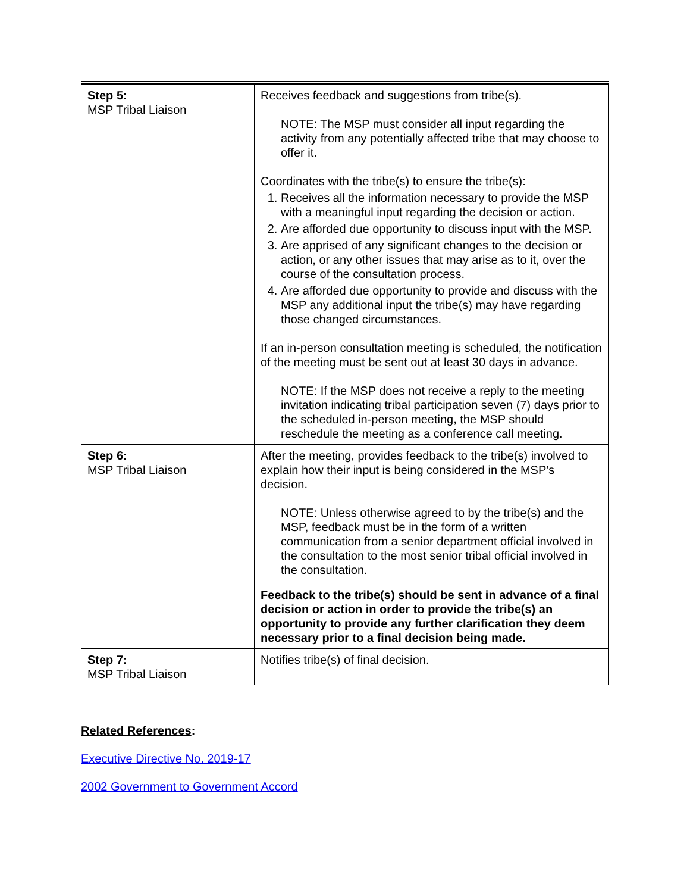| Step 5: MSP Tribal Liaison | Receives feedback and suggestions from tribe(s). NOTE: The MSP must consider all input regarding the activity from any potentially affected tribe that may choose to offer it. Coordinates with the tribe(s) to ensure the tribe(s): 1. Receives all the information necessary to provide the MSP with a meaningful input regarding the decision or action. 2. Are afforded due opportunity to discuss input with the MSP. 3. Are apprised of any significant changes to the decision or action, or any other issues that may arise as to it, over the course of the consultation process. 4. Are afforded due opportunity to provide and discuss with the MSP any additional input the tribe(s) may have regarding those changed circumstances. If an in-person consultation meeting is scheduled, the notification of the meeting must be sent out at least 30 days in advance. NOTE: If the MSP does not receive a reply to the meeting invitation indicating tribal participation seven (7) days prior to the scheduled in-person meeting, the MSP should reschedule the meeting as a conference call meeting. |
| Step 6: MSP Tribal Liaison | After the meeting, provides feedback to the tribe(s) involved to explain how their input is being considered in the MSP’s decision. NOTE: Unless otherwise agreed to by the tribe(s) and the MSP, feedback must be in the form of a written communication from a senior department official involved in the consultation to the most senior tribal official involved in the consultation. Feedback to the tribe(s) should be sent in advance of a final decision or action in order to provide the tribe(s) an opportunity to provide any further clarification they deem necessary prior to a final decision being made. |
| Step 7: MSP Tribal Liaison | Notifies tribe(s) of final decision. |
Related References:
Executive Directive No. 2019-17
2002 Government to Government Accord